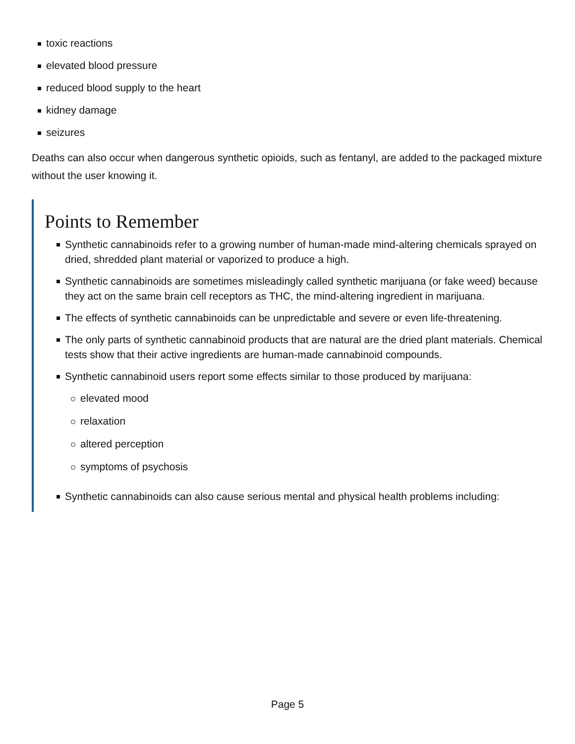toxic reactions
elevated blood pressure
reduced blood supply to the heart
kidney damage
seizures
Deaths can also occur when dangerous synthetic opioids, such as fentanyl, are added to the packaged mixture without the user knowing it.
Points to Remember
Synthetic cannabinoids refer to a growing number of human-made mind-altering chemicals sprayed on dried, shredded plant material or vaporized to produce a high.
Synthetic cannabinoids are sometimes misleadingly called synthetic marijuana (or fake weed) because they act on the same brain cell receptors as THC, the mind-altering ingredient in marijuana.
The effects of synthetic cannabinoids can be unpredictable and severe or even life-threatening.
The only parts of synthetic cannabinoid products that are natural are the dried plant materials. Chemical tests show that their active ingredients are human-made cannabinoid compounds.
Synthetic cannabinoid users report some effects similar to those produced by marijuana:
elevated mood
relaxation
altered perception
symptoms of psychosis
Synthetic cannabinoids can also cause serious mental and physical health problems including:
Page 5